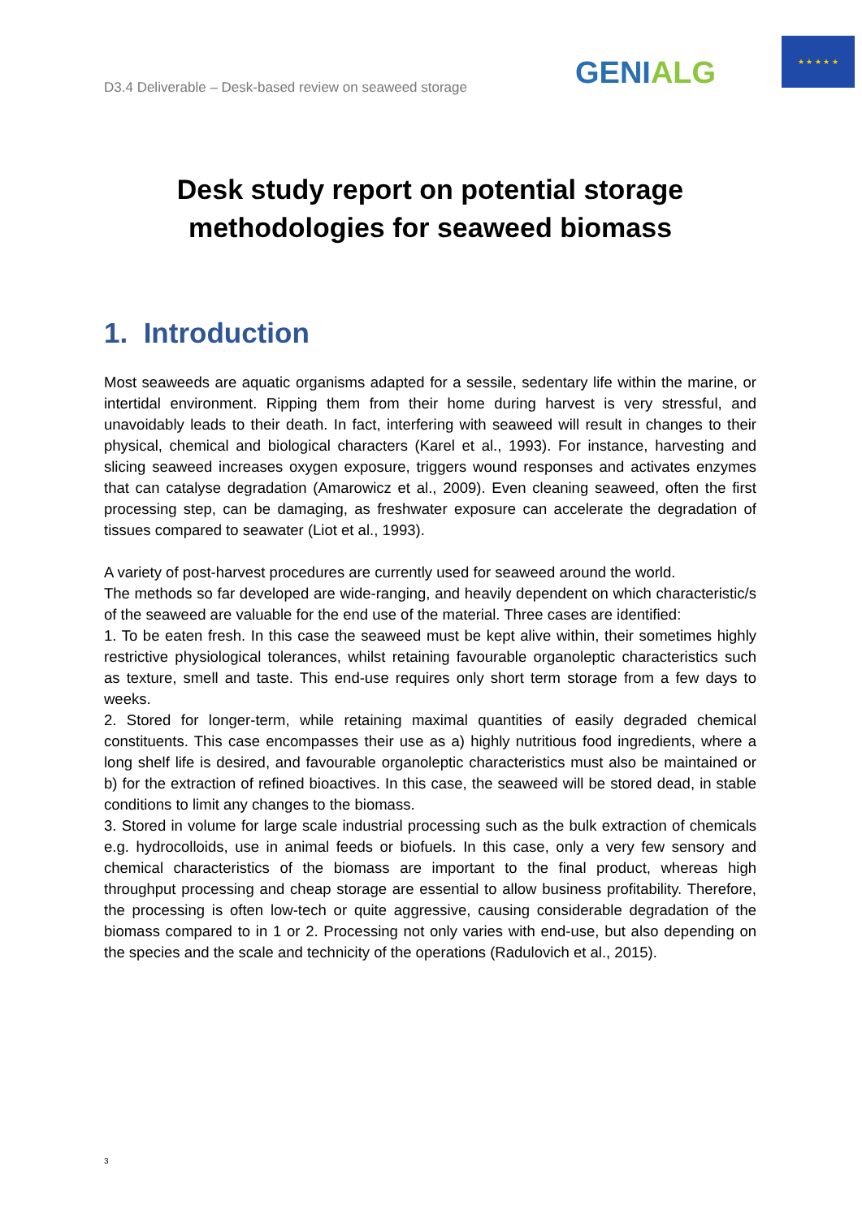D3.4 Deliverable – Desk-based review on seaweed storage
GENIALG
★ ★ ★ ★ ★
Desk study report on potential storage methodologies for seaweed biomass
1. Introduction
Most seaweeds are aquatic organisms adapted for a sessile, sedentary life within the marine, or intertidal environment. Ripping them from their home during harvest is very stressful, and unavoidably leads to their death. In fact, interfering with seaweed will result in changes to their physical, chemical and biological characters (Karel et al., 1993). For instance, harvesting and slicing seaweed increases oxygen exposure, triggers wound responses and activates enzymes that can catalyse degradation (Amarowicz et al., 2009). Even cleaning seaweed, often the first processing step, can be damaging, as freshwater exposure can accelerate the degradation of tissues compared to seawater (Liot et al., 1993).
A variety of post-harvest procedures are currently used for seaweed around the world.
The methods so far developed are wide-ranging, and heavily dependent on which characteristic/s of the seaweed are valuable for the end use of the material. Three cases are identified:
1. To be eaten fresh. In this case the seaweed must be kept alive within, their sometimes highly restrictive physiological tolerances, whilst retaining favourable organoleptic characteristics such as texture, smell and taste. This end-use requires only short term storage from a few days to weeks.
2. Stored for longer-term, while retaining maximal quantities of easily degraded chemical constituents. This case encompasses their use as a) highly nutritious food ingredients, where a long shelf life is desired, and favourable organoleptic characteristics must also be maintained or b) for the extraction of refined bioactives. In this case, the seaweed will be stored dead, in stable conditions to limit any changes to the biomass.
3. Stored in volume for large scale industrial processing such as the bulk extraction of chemicals e.g. hydrocolloids, use in animal feeds or biofuels. In this case, only a very few sensory and chemical characteristics of the biomass are important to the final product, whereas high throughput processing and cheap storage are essential to allow business profitability. Therefore, the processing is often low-tech or quite aggressive, causing considerable degradation of the biomass compared to in 1 or 2. Processing not only varies with end-use, but also depending on the species and the scale and technicity of the operations (Radulovich et al., 2015).
3